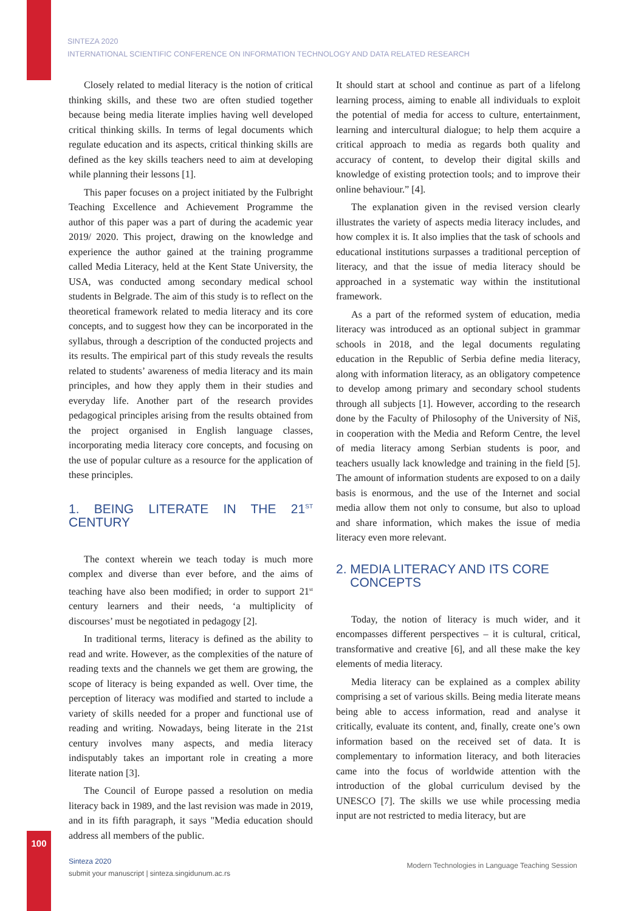SINTEZA 2020
INTERNATIONAL SCIENTIFIC CONFERENCE ON INFORMATION TECHNOLOGY AND DATA RELATED RESEARCH
Closely related to medial literacy is the notion of critical thinking skills, and these two are often studied together because being media literate implies having well developed critical thinking skills. In terms of legal documents which regulate education and its aspects, critical thinking skills are defined as the key skills teachers need to aim at developing while planning their lessons [1].
This paper focuses on a project initiated by the Fulbright Teaching Excellence and Achievement Programme the author of this paper was a part of during the academic year 2019/ 2020. This project, drawing on the knowledge and experience the author gained at the training programme called Media Literacy, held at the Kent State University, the USA, was conducted among secondary medical school students in Belgrade. The aim of this study is to reflect on the theoretical framework related to media literacy and its core concepts, and to suggest how they can be incorporated in the syllabus, through a description of the conducted projects and its results. The empirical part of this study reveals the results related to students’ awareness of media literacy and its main principles, and how they apply them in their studies and everyday life. Another part of the research provides pedagogical principles arising from the results obtained from the project organised in English language classes, incorporating media literacy core concepts, and focusing on the use of popular culture as a resource for the application of these principles.
1. BEING LITERATE IN THE 21<sup>ST</sup> CENTURY
The context wherein we teach today is much more complex and diverse than ever before, and the aims of teaching have also been modified; in order to support 21<sup>st</sup> century learners and their needs, ‘a multiplicity of discourses’ must be negotiated in pedagogy [2].
In traditional terms, literacy is defined as the ability to read and write. However, as the complexities of the nature of reading texts and the channels we get them are growing, the scope of literacy is being expanded as well. Over time, the perception of literacy was modified and started to include a variety of skills needed for a proper and functional use of reading and writing. Nowadays, being literate in the 21st century involves many aspects, and media literacy indisputably takes an important role in creating a more literate nation [3].
The Council of Europe passed a resolution on media literacy back in 1989, and the last revision was made in 2019, and in its fifth paragraph, it says "Media education should address all members of the public.
It should start at school and continue as part of a lifelong learning process, aiming to enable all individuals to exploit the potential of media for access to culture, entertainment, learning and intercultural dialogue; to help them acquire a critical approach to media as regards both quality and accuracy of content, to develop their digital skills and knowledge of existing protection tools; and to improve their online behaviour.” [4].
The explanation given in the revised version clearly illustrates the variety of aspects media literacy includes, and how complex it is. It also implies that the task of schools and educational institutions surpasses a traditional perception of literacy, and that the issue of media literacy should be approached in a systematic way within the institutional framework.
As a part of the reformed system of education, media literacy was introduced as an optional subject in grammar schools in 2018, and the legal documents regulating education in the Republic of Serbia define media literacy, along with information literacy, as an obligatory competence to develop among primary and secondary school students through all subjects [1]. However, according to the research done by the Faculty of Philosophy of the University of Niš, in cooperation with the Media and Reform Centre, the level of media literacy among Serbian students is poor, and teachers usually lack knowledge and training in the field [5]. The amount of information students are exposed to on a daily basis is enormous, and the use of the Internet and social media allow them not only to consume, but also to upload and share information, which makes the issue of media literacy even more relevant.
2. MEDIA LITERACY AND ITS CORE
CONCEPTS
Today, the notion of literacy is much wider, and it encompasses different perspectives – it is cultural, critical, transformative and creative [6], and all these make the key elements of media literacy.
Media literacy can be explained as a complex ability comprising a set of various skills. Being media literate means being able to access information, read and analyse it critically, evaluate its content, and, finally, create one’s own information based on the received set of data. It is complementary to information literacy, and both literacies came into the focus of worldwide attention with the introduction of the global curriculum devised by the UNESCO [7]. The skills we use while processing media input are not restricted to media literacy, but are
100
Sinteza 2020
submit your manuscript | sinteza.singidunum.ac.rs
Modern Technologies in Language Teaching Session